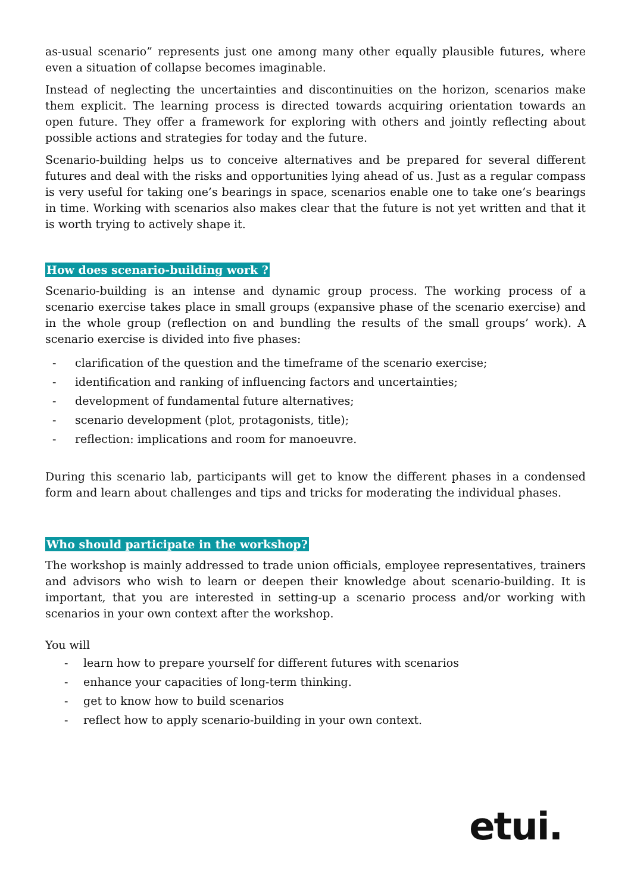as-usual scenario” represents just one among many other equally plausible futures, where even a situation of collapse becomes imaginable.
Instead of neglecting the uncertainties and discontinuities on the horizon, scenarios make them explicit. The learning process is directed towards acquiring orientation towards an open future. They offer a framework for exploring with others and jointly reflecting about possible actions and strategies for today and the future.
Scenario-building helps us to conceive alternatives and be prepared for several different futures and deal with the risks and opportunities lying ahead of us. Just as a regular compass is very useful for taking one’s bearings in space, scenarios enable one to take one’s bearings in time. Working with scenarios also makes clear that the future is not yet written and that it is worth trying to actively shape it.
How does scenario-building work ?
Scenario-building is an intense and dynamic group process. The working process of a scenario exercise takes place in small groups (expansive phase of the scenario exercise) and in the whole group (reflection on and bundling the results of the small groups’ work). A scenario exercise is divided into five phases:
- clarification of the question and the timeframe of the scenario exercise;
- identification and ranking of influencing factors and uncertainties;
- development of fundamental future alternatives;
- scenario development (plot, protagonists, title);
- reflection: implications and room for manoeuvre.
During this scenario lab, participants will get to know the different phases in a condensed form and learn about challenges and tips and tricks for moderating the individual phases.
Who should participate in the workshop?
The workshop is mainly addressed to trade union officials, employee representatives, trainers and advisors who wish to learn or deepen their knowledge about scenario-building. It is important, that you are interested in setting-up a scenario process and/or working with scenarios in your own context after the workshop.
You will
- learn how to prepare yourself for different futures with scenarios
- enhance your capacities of long-term thinking.
- get to know how to build scenarios
- reflect how to apply scenario-building in your own context.
etui.